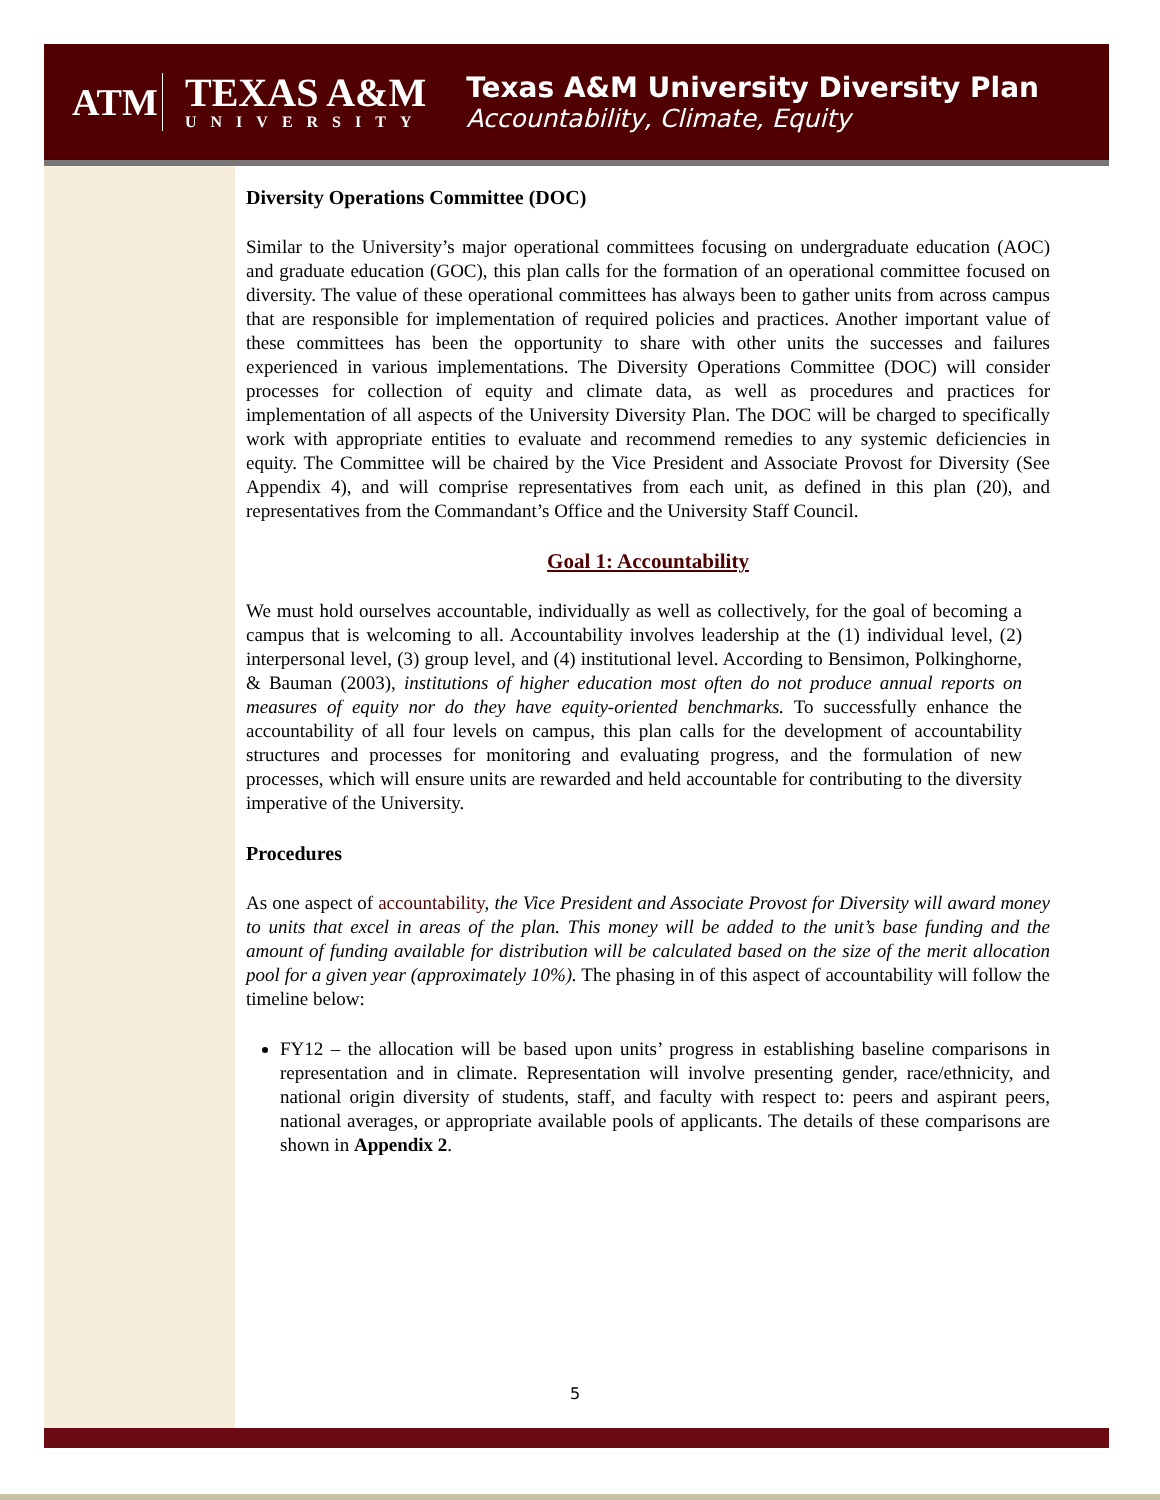ATM
TEXAS A&M
UNIVERSITY
Texas A&M University Diversity Plan
Accountability, Climate, Equity
Diversity Operations Committee (DOC)
Similar to the University’s major operational committees focusing on undergraduate education (AOC) and graduate education (GOC), this plan calls for the formation of an operational committee focused on diversity. The value of these operational committees has always been to gather units from across campus that are responsible for implementation of required policies and practices. Another important value of these committees has been the opportunity to share with other units the successes and failures experienced in various implementations. The Diversity Operations Committee (DOC) will consider processes for collection of equity and climate data, as well as procedures and practices for implementation of all aspects of the University Diversity Plan. The DOC will be charged to specifically work with appropriate entities to evaluate and recommend remedies to any systemic deficiencies in equity. The Committee will be chaired by the Vice President and Associate Provost for Diversity (See Appendix 4), and will comprise representatives from each unit, as defined in this plan (20), and representatives from the Commandant’s Office and the University Staff Council.
Goal 1: Accountability
We must hold ourselves accountable, individually as well as collectively, for the goal of becoming a campus that is welcoming to all. Accountability involves leadership at the (1) individual level, (2) interpersonal level, (3) group level, and (4) institutional level. According to Bensimon, Polkinghorne, & Bauman (2003), institutions of higher education most often do not produce annual reports on measures of equity nor do they have equity-oriented benchmarks. To successfully enhance the accountability of all four levels on campus, this plan calls for the development of accountability structures and processes for monitoring and evaluating progress, and the formulation of new processes, which will ensure units are rewarded and held accountable for contributing to the diversity imperative of the University.
Procedures
As one aspect of accountability, the Vice President and Associate Provost for Diversity will award money to units that excel in areas of the plan. This money will be added to the unit’s base funding and the amount of funding available for distribution will be calculated based on the size of the merit allocation pool for a given year (approximately 10%). The phasing in of this aspect of accountability will follow the timeline below:
FY12 – the allocation will be based upon units’ progress in establishing baseline comparisons in representation and in climate. Representation will involve presenting gender, race/ethnicity, and national origin diversity of students, staff, and faculty with respect to: peers and aspirant peers, national averages, or appropriate available pools of applicants. The details of these comparisons are shown in Appendix 2.
5